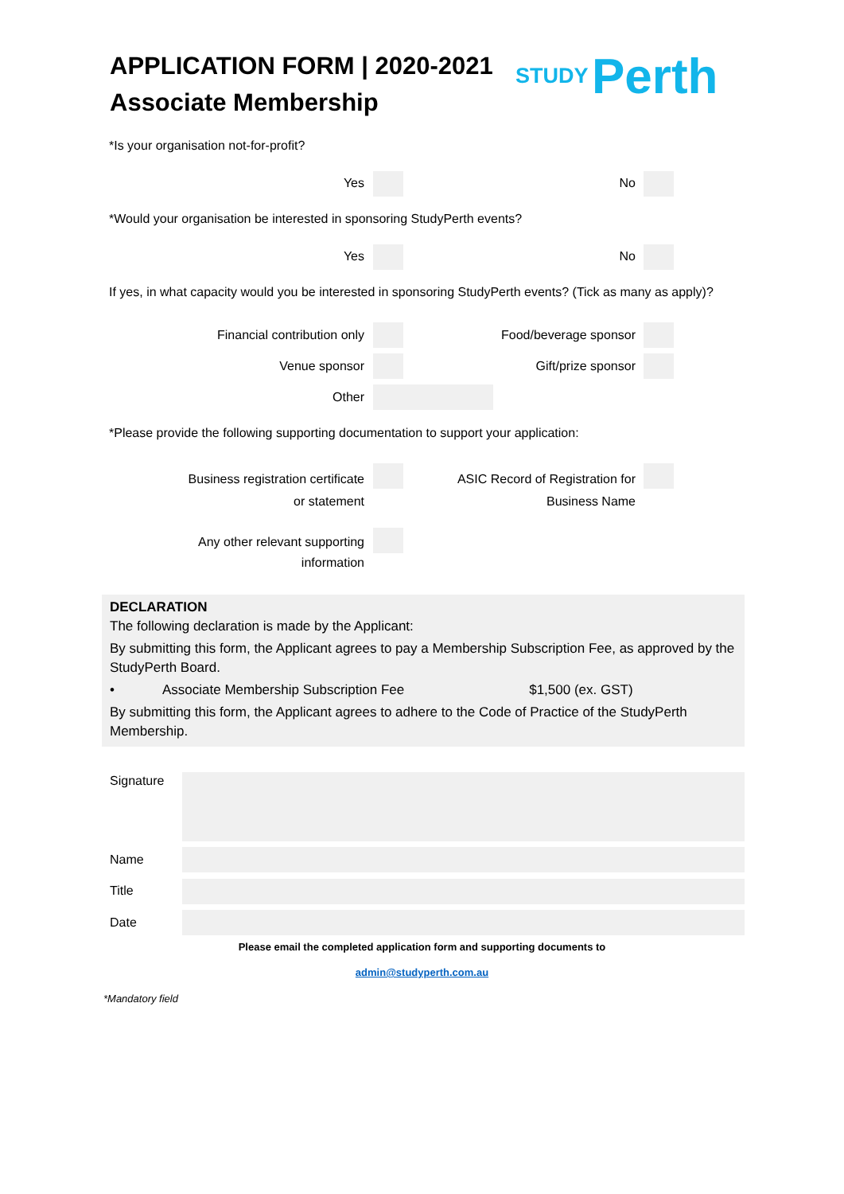APPLICATION FORM | 2020-2021
Associate Membership
STUDY Perth
*Is your organisation not-for-profit?
Yes No
*Would your organisation be interested in sponsoring StudyPerth events?
Yes No
If yes, in what capacity would you be interested in sponsoring StudyPerth events? (Tick as many as apply)?
Financial contribution only
Food/beverage sponsor
Venue sponsor Gift/prize sponsor
Other
*Please provide the following supporting documentation to support your application:
Business registration certificate
or statement
ASIC Record of Registration for
Business Name
Any other relevant supporting
information
DECLARATION
The following declaration is made by the Applicant:
By submitting this form, the Applicant agrees to pay a Membership Subscription Fee, as approved by the StudyPerth Board.
• Associate Membership Subscription Fee $1,500 (ex. GST)
By submitting this form, the Applicant agrees to adhere to the Code of Practice of the StudyPerth Membership.
Signature
Name
Title
Date
Please email the completed application form and supporting documents to
admin@studyperth.com.au
*Mandatory field